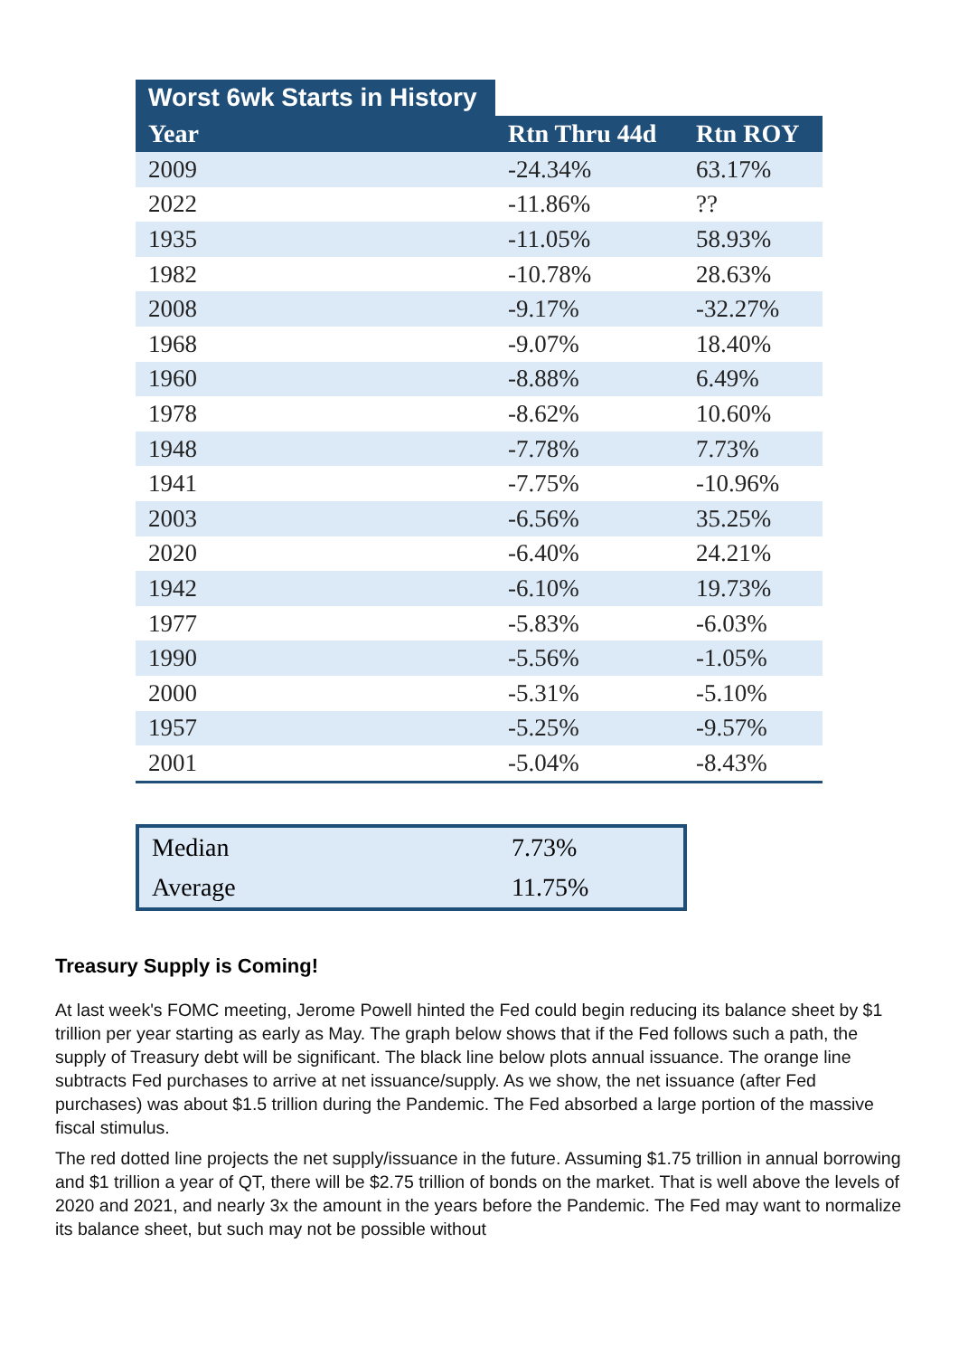Worst 6wk Starts in History
| Year | Rtn Thru 44d | Rtn ROY |
| --- | --- | --- |
| 2009 | -24.34% | 63.17% |
| 2022 | -11.86% | ?? |
| 1935 | -11.05% | 58.93% |
| 1982 | -10.78% | 28.63% |
| 2008 | -9.17% | -32.27% |
| 1968 | -9.07% | 18.40% |
| 1960 | -8.88% | 6.49% |
| 1978 | -8.62% | 10.60% |
| 1948 | -7.78% | 7.73% |
| 1941 | -7.75% | -10.96% |
| 2003 | -6.56% | 35.25% |
| 2020 | -6.40% | 24.21% |
| 1942 | -6.10% | 19.73% |
| 1977 | -5.83% | -6.03% |
| 1990 | -5.56% | -1.05% |
| 2000 | -5.31% | -5.10% |
| 1957 | -5.25% | -9.57% |
| 2001 | -5.04% | -8.43% |
| Median | 7.73% |
| Average | 11.75% |
Treasury Supply is Coming!
At last week's FOMC meeting, Jerome Powell hinted the Fed could begin reducing its balance sheet by $1 trillion per year starting as early as May. The graph below shows that if the Fed follows such a path, the supply of Treasury debt will be significant. The black line below plots annual issuance. The orange line subtracts Fed purchases to arrive at net issuance/supply. As we show, the net issuance (after Fed purchases) was about $1.5 trillion during the Pandemic. The Fed absorbed a large portion of the massive fiscal stimulus.
The red dotted line projects the net supply/issuance in the future. Assuming $1.75 trillion in annual borrowing and $1 trillion a year of QT, there will be $2.75 trillion of bonds on the market. That is well above the levels of 2020 and 2021, and nearly 3x the amount in the years before the Pandemic. The Fed may want to normalize its balance sheet, but such may not be possible without